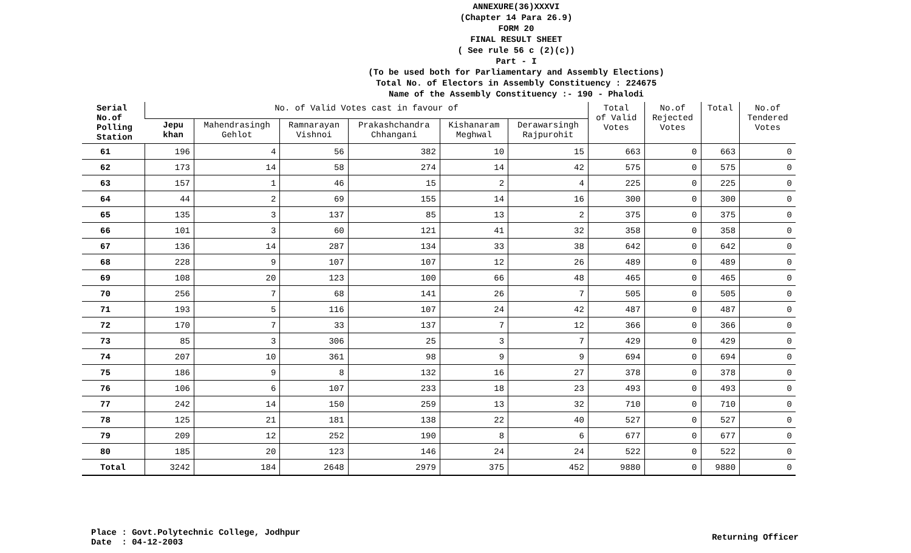ANNEXURE(36)XXXVI
(Chapter 14 Para 26.9)
FORM 20
FINAL RESULT SHEET
( See rule 56 c (2)(c))
Part - I
(To be used both for Parliamentary and Assembly Elections)
Total No. of Electors in Assembly Constituency : 224675
Name of the Assembly Constituency :- 190 - Phalodi
| Serial No.of Polling Station | No. of Valid Votes cast in favour of | | | | | | Total of Valid Votes | No.of Rejected Votes | Total | No.of Tendered Votes |
| --- | --- | --- | --- | --- | --- | --- | --- | --- | --- | --- |
| | Jepu khan | Mahendrasingh Gehlot | Ramnarayan Vishnoi | Prakashchandra Chhangani | Kishanaram Meghwal | Derawarsingh Rajpurohit | | | | |
| 61 | 196 | 4 | 56 | 382 | 10 | 15 | 663 | 0 | 663 | 0 |
| 62 | 173 | 14 | 58 | 274 | 14 | 42 | 575 | 0 | 575 | 0 |
| 63 | 157 | 1 | 46 | 15 | 2 | 4 | 225 | 0 | 225 | 0 |
| 64 | 44 | 2 | 69 | 155 | 14 | 16 | 300 | 0 | 300 | 0 |
| 65 | 135 | 3 | 137 | 85 | 13 | 2 | 375 | 0 | 375 | 0 |
| 66 | 101 | 3 | 60 | 121 | 41 | 32 | 358 | 0 | 358 | 0 |
| 67 | 136 | 14 | 287 | 134 | 33 | 38 | 642 | 0 | 642 | 0 |
| 68 | 228 | 9 | 107 | 107 | 12 | 26 | 489 | 0 | 489 | 0 |
| 69 | 108 | 20 | 123 | 100 | 66 | 48 | 465 | 0 | 465 | 0 |
| 70 | 256 | 7 | 68 | 141 | 26 | 7 | 505 | 0 | 505 | 0 |
| 71 | 193 | 5 | 116 | 107 | 24 | 42 | 487 | 0 | 487 | 0 |
| 72 | 170 | 7 | 33 | 137 | 7 | 12 | 366 | 0 | 366 | 0 |
| 73 | 85 | 3 | 306 | 25 | 3 | 7 | 429 | 0 | 429 | 0 |
| 74 | 207 | 10 | 361 | 98 | 9 | 9 | 694 | 0 | 694 | 0 |
| 75 | 186 | 9 | 8 | 132 | 16 | 27 | 378 | 0 | 378 | 0 |
| 76 | 106 | 6 | 107 | 233 | 18 | 23 | 493 | 0 | 493 | 0 |
| 77 | 242 | 14 | 150 | 259 | 13 | 32 | 710 | 0 | 710 | 0 |
| 78 | 125 | 21 | 181 | 138 | 22 | 40 | 527 | 0 | 527 | 0 |
| 79 | 209 | 12 | 252 | 190 | 8 | 6 | 677 | 0 | 677 | 0 |
| 80 | 185 | 20 | 123 | 146 | 24 | 24 | 522 | 0 | 522 | 0 |
| Total | 3242 | 184 | 2648 | 2979 | 375 | 452 | 9880 | 0 | 9880 | 0 |
Place : Govt.Polytechnic College, Jodhpur
Date : 04-12-2003
Returning Officer